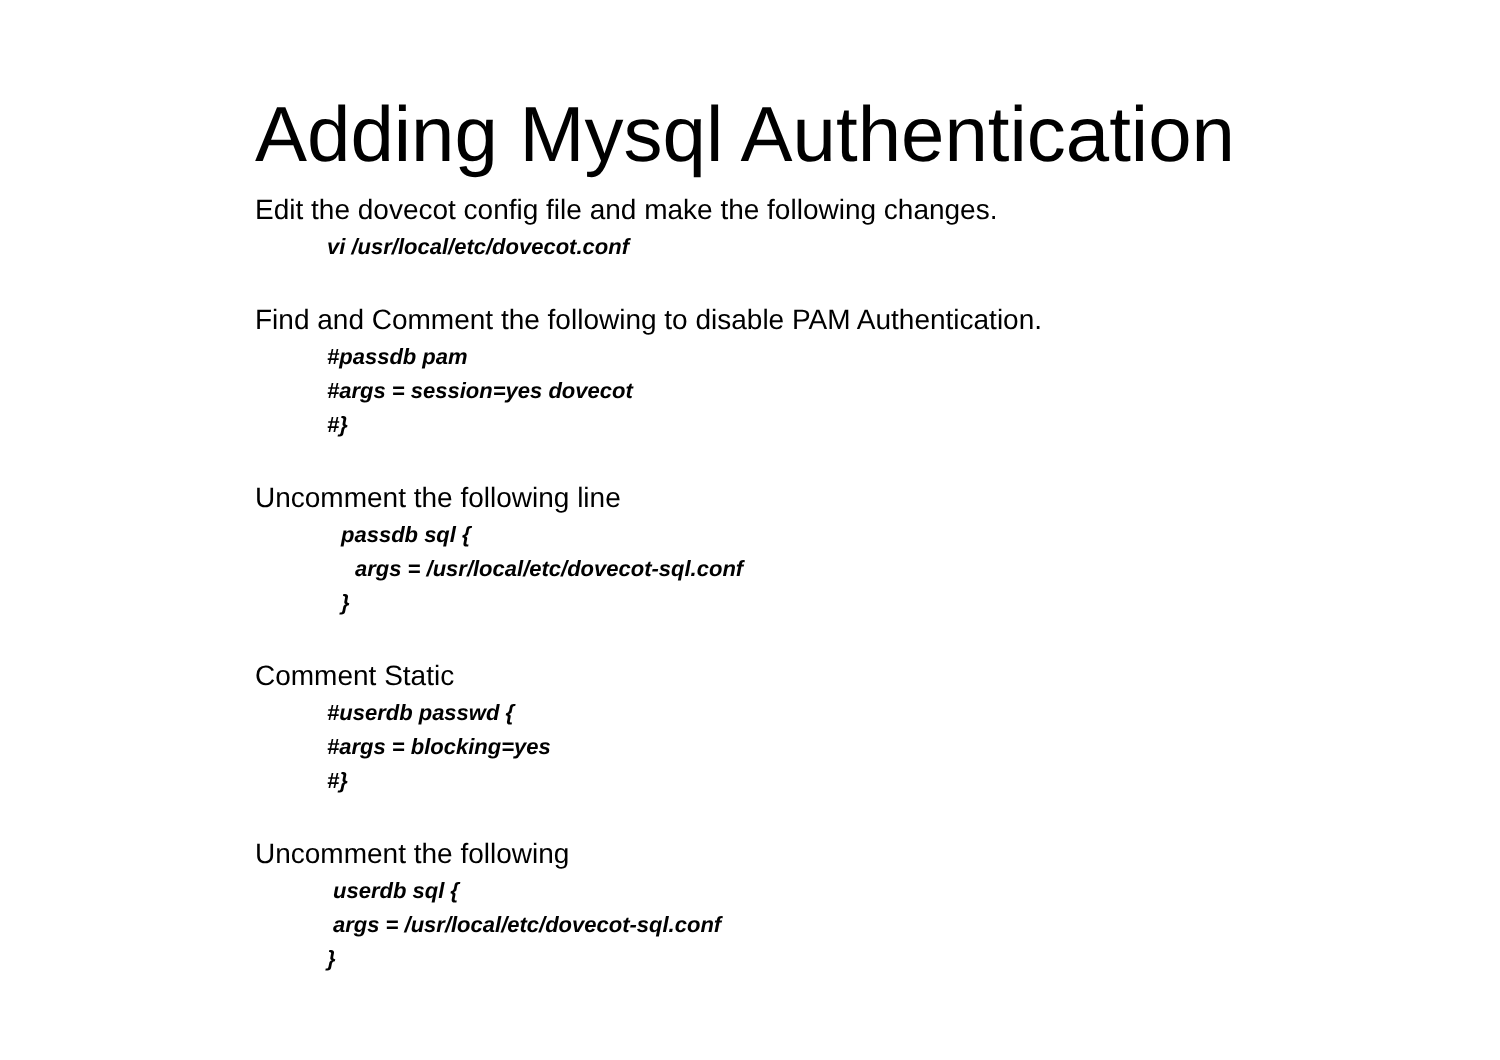Adding Mysql Authentication
Edit the dovecot config file and make the following changes.
vi /usr/local/etc/dovecot.conf
Find and Comment the following to disable PAM Authentication.
#passdb pam
#args = session=yes dovecot
#}
Uncomment the following line
passdb sql {
args = /usr/local/etc/dovecot-sql.conf
}
Comment Static
#userdb passwd {
#args = blocking=yes
#}
Uncomment the following
userdb sql {
args = /usr/local/etc/dovecot-sql.conf
}